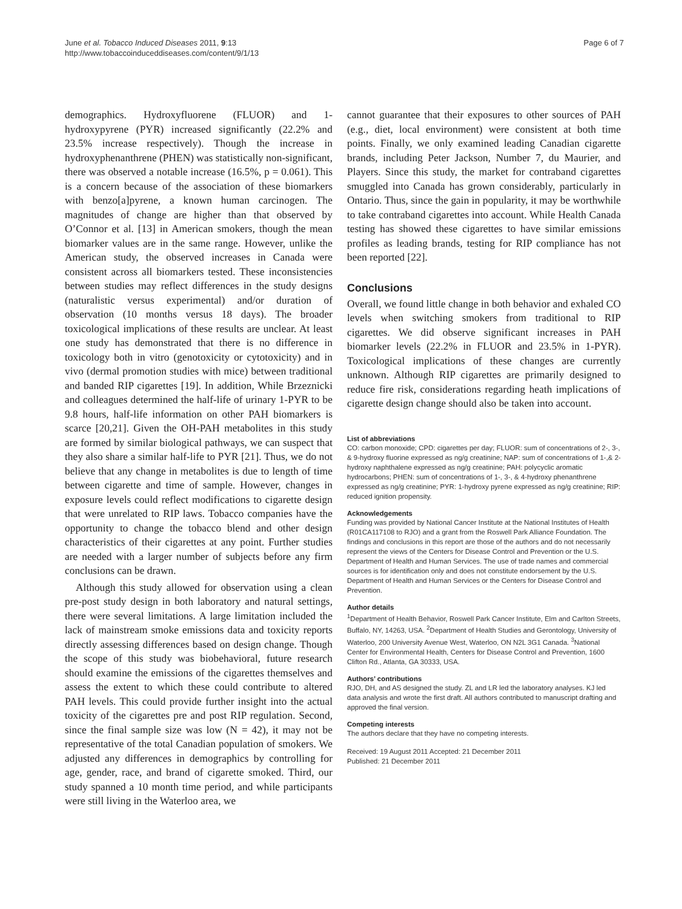June et al. Tobacco Induced Diseases 2011, 9:13
http://www.tobaccoinduceddiseases.com/content/9/1/13
Page 6 of 7
demographics. Hydroxyfluorene (FLUOR) and 1-hydroxypyrene (PYR) increased significantly (22.2% and 23.5% increase respectively). Though the increase in hydroxyphenanthrene (PHEN) was statistically non-significant, there was observed a notable increase (16.5%, p = 0.061). This is a concern because of the association of these biomarkers with benzo[a]pyrene, a known human carcinogen. The magnitudes of change are higher than that observed by O’Connor et al. [13] in American smokers, though the mean biomarker values are in the same range. However, unlike the American study, the observed increases in Canada were consistent across all biomarkers tested. These inconsistencies between studies may reflect differences in the study designs (naturalistic versus experimental) and/or duration of observation (10 months versus 18 days). The broader toxicological implications of these results are unclear. At least one study has demonstrated that there is no difference in toxicology both in vitro (genotoxicity or cytotoxicity) and in vivo (dermal promotion studies with mice) between traditional and banded RIP cigarettes [19]. In addition, While Brzeznicki and colleagues determined the half-life of urinary 1-PYR to be 9.8 hours, half-life information on other PAH biomarkers is scarce [20,21]. Given the OH-PAH metabolites in this study are formed by similar biological pathways, we can suspect that they also share a similar half-life to PYR [21]. Thus, we do not believe that any change in metabolites is due to length of time between cigarette and time of sample. However, changes in exposure levels could reflect modifications to cigarette design that were unrelated to RIP laws. Tobacco companies have the opportunity to change the tobacco blend and other design characteristics of their cigarettes at any point. Further studies are needed with a larger number of subjects before any firm conclusions can be drawn.
Although this study allowed for observation using a clean pre-post study design in both laboratory and natural settings, there were several limitations. A large limitation included the lack of mainstream smoke emissions data and toxicity reports directly assessing differences based on design change. Though the scope of this study was biobehavioral, future research should examine the emissions of the cigarettes themselves and assess the extent to which these could contribute to altered PAH levels. This could provide further insight into the actual toxicity of the cigarettes pre and post RIP regulation. Second, since the final sample size was low (N = 42), it may not be representative of the total Canadian population of smokers. We adjusted any differences in demographics by controlling for age, gender, race, and brand of cigarette smoked. Third, our study spanned a 10 month time period, and while participants were still living in the Waterloo area, we
cannot guarantee that their exposures to other sources of PAH (e.g., diet, local environment) were consistent at both time points. Finally, we only examined leading Canadian cigarette brands, including Peter Jackson, Number 7, du Maurier, and Players. Since this study, the market for contraband cigarettes smuggled into Canada has grown considerably, particularly in Ontario. Thus, since the gain in popularity, it may be worthwhile to take contraband cigarettes into account. While Health Canada testing has showed these cigarettes to have similar emissions profiles as leading brands, testing for RIP compliance has not been reported [22].
Conclusions
Overall, we found little change in both behavior and exhaled CO levels when switching smokers from traditional to RIP cigarettes. We did observe significant increases in PAH biomarker levels (22.2% in FLUOR and 23.5% in 1-PYR). Toxicological implications of these changes are currently unknown. Although RIP cigarettes are primarily designed to reduce fire risk, considerations regarding heath implications of cigarette design change should also be taken into account.
List of abbreviations
CO: carbon monoxide; CPD: cigarettes per day; FLUOR: sum of concentrations of 2-, 3-, & 9-hydroxy fluorine expressed as ng/g creatinine; NAP: sum of concentrations of 1-,& 2-hydroxy naphthalene expressed as ng/g creatinine; PAH: polycyclic aromatic hydrocarbons; PHEN: sum of concentrations of 1-, 3-, & 4-hydroxy phenanthrene expressed as ng/g creatinine; PYR: 1-hydroxy pyrene expressed as ng/g creatinine; RIP: reduced ignition propensity.
Acknowledgements
Funding was provided by National Cancer Institute at the National Institutes of Health (R01CA117108 to RJO) and a grant from the Roswell Park Alliance Foundation. The findings and conclusions in this report are those of the authors and do not necessarily represent the views of the Centers for Disease Control and Prevention or the U.S. Department of Health and Human Services. The use of trade names and commercial sources is for identification only and does not constitute endorsement by the U.S. Department of Health and Human Services or the Centers for Disease Control and Prevention.
Author details
<sup>1</sup> Department of Health Behavior, Roswell Park Cancer Institute, Elm and Carlton Streets, Buffalo, NY, 14263, USA. <sup>2</sup>Department of Health Studies and Gerontology, University of Waterloo, 200 University Avenue West, Waterloo, ON N2L 3G1 Canada. <sup>3</sup>National Center for Environmental Health, Centers for Disease Control and Prevention, 1600 Clifton Rd., Atlanta, GA 30333, USA.
Authors’ contributions
RJO, DH, and AS designed the study. ZL and LR led the laboratory analyses. KJ led data analysis and wrote the first draft. All authors contributed to manuscript drafting and approved the final version.
Competing interests
The authors declare that they have no competing interests.
Received: 19 August 2011 Accepted: 21 December 2011
Published: 21 December 2011